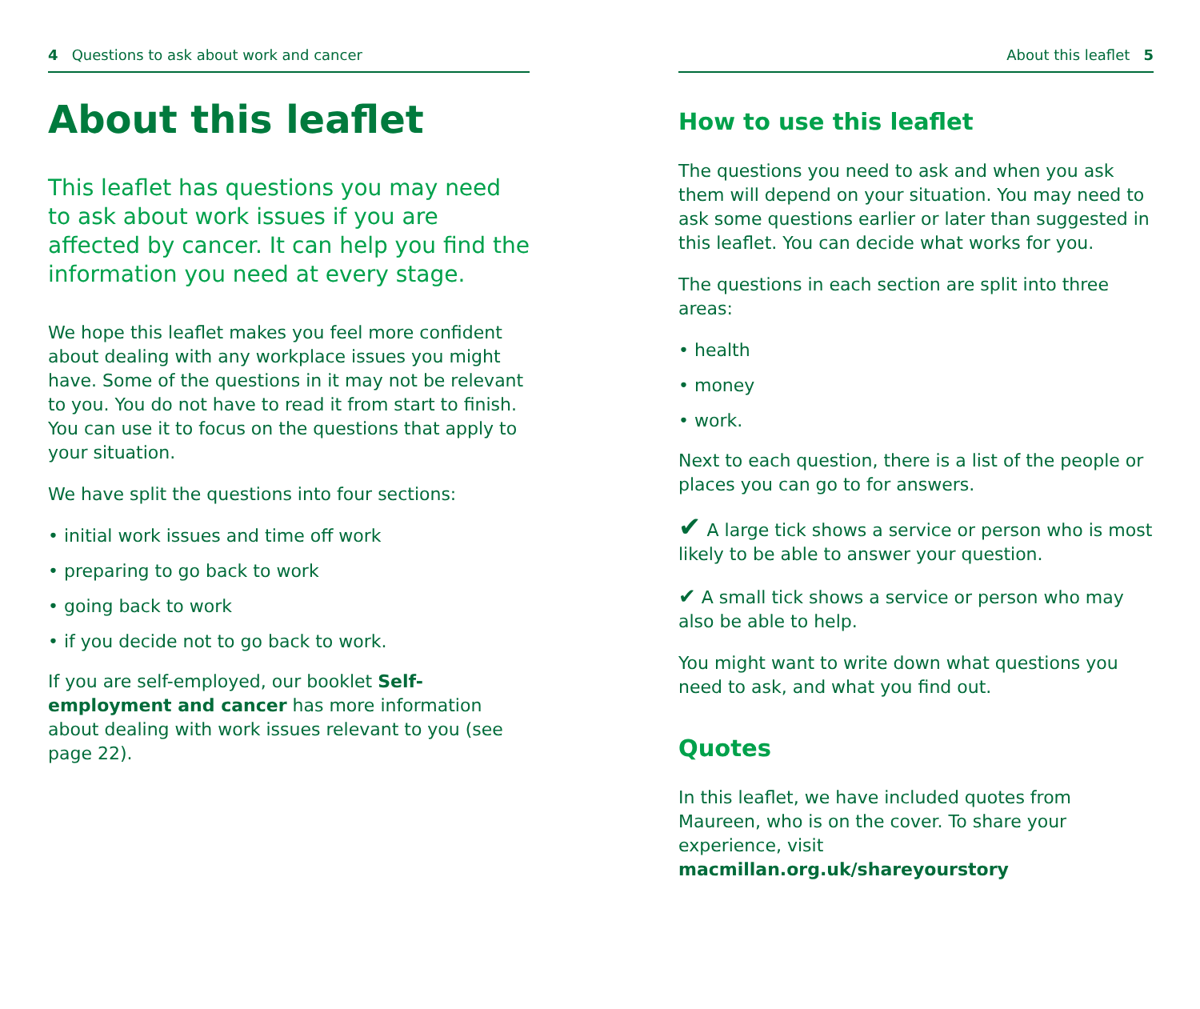4 Questions to ask about work and cancer
About this leaflet
This leaflet has questions you may need to ask about work issues if you are affected by cancer. It can help you find the information you need at every stage.
We hope this leaflet makes you feel more confident about dealing with any workplace issues you might have. Some of the questions in it may not be relevant to you. You do not have to read it from start to finish. You can use it to focus on the questions that apply to your situation.
We have split the questions into four sections:
• initial work issues and time off work
• preparing to go back to work
• going back to work
• if you decide not to go back to work.
If you are self-employed, our booklet Self-employment and cancer has more information about dealing with work issues relevant to you (see page 22).
About this leaflet 5
How to use this leaflet
The questions you need to ask and when you ask them will depend on your situation. You may need to ask some questions earlier or later than suggested in this leaflet. You can decide what works for you.
The questions in each section are split into three areas:
• health
• money
• work.
Next to each question, there is a list of the people or places you can go to for answers.
✔ A large tick shows a service or person who is most likely to be able to answer your question.
✔ A small tick shows a service or person who may also be able to help.
You might want to write down what questions you need to ask, and what you find out.
Quotes
In this leaflet, we have included quotes from Maureen, who is on the cover. To share your experience, visit macmillan.org.uk/shareyourstory